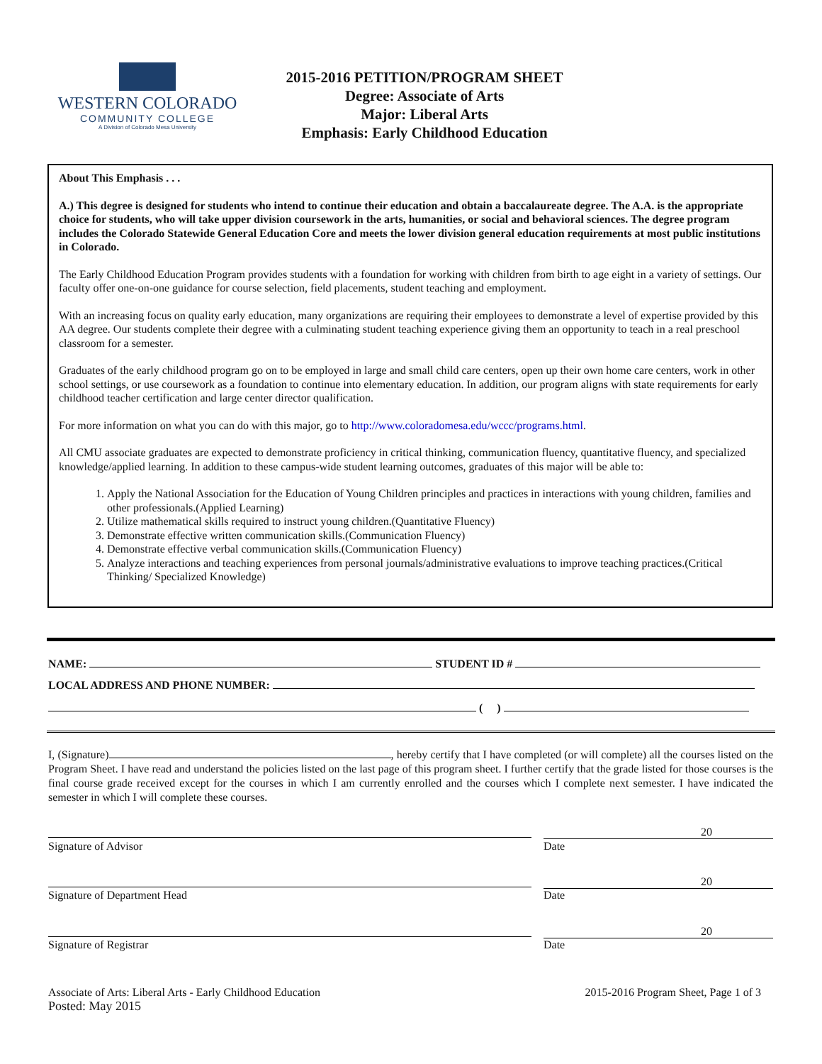WESTERN COLORADO
COMMUNITY COLLEGE
A Division of Colorado Mesa University
2015-2016 PETITION/PROGRAM SHEET
Degree: Associate of Arts
Major: Liberal Arts
Emphasis: Early Childhood Education
About This Emphasis . . .
A.) This degree is designed for students who intend to continue their education and obtain a baccalaureate degree. The A.A. is the appropriate choice for students, who will take upper division coursework in the arts, humanities, or social and behavioral sciences. The degree program includes the Colorado Statewide General Education Core and meets the lower division general education requirements at most public institutions in Colorado.
The Early Childhood Education Program provides students with a foundation for working with children from birth to age eight in a variety of settings. Our faculty offer one-on-one guidance for course selection, field placements, student teaching and employment.
With an increasing focus on quality early education, many organizations are requiring their employees to demonstrate a level of expertise provided by this AA degree. Our students complete their degree with a culminating student teaching experience giving them an opportunity to teach in a real preschool classroom for a semester.
Graduates of the early childhood program go on to be employed in large and small child care centers, open up their own home care centers, work in other school settings, or use coursework as a foundation to continue into elementary education. In addition, our program aligns with state requirements for early childhood teacher certification and large center director qualification.
For more information on what you can do with this major, go to http://www.coloradomesa.edu/wccc/programs.html.
All CMU associate graduates are expected to demonstrate proficiency in critical thinking, communication fluency, quantitative fluency, and specialized knowledge/applied learning. In addition to these campus-wide student learning outcomes, graduates of this major will be able to:
1. Apply the National Association for the Education of Young Children principles and practices in interactions with young children, families and other professionals.(Applied Learning)
2. Utilize mathematical skills required to instruct young children.(Quantitative Fluency)
3. Demonstrate effective written communication skills.(Communication Fluency)
4. Demonstrate effective verbal communication skills.(Communication Fluency)
5. Analyze interactions and teaching experiences from personal journals/administrative evaluations to improve teaching practices.(Critical Thinking/ Specialized Knowledge)
NAME: STUDENT ID #
LOCAL ADDRESS AND PHONE NUMBER:
( )
I, (Signature) , hereby certify that I have completed (or will complete) all the courses listed on the Program Sheet. I have read and understand the policies listed on the last page of this program sheet. I further certify that the grade listed for those courses is the final course grade received except for the courses in which I am currently enrolled and the courses which I complete next semester. I have indicated the semester in which I will complete these courses.
20
Signature of Advisor Date
20
Signature of Department Head Date
20
Signature of Registrar Date
Associate of Arts: Liberal Arts - Early Childhood Education
Posted: May 2015 2015-2016 Program Sheet, Page 1 of 3